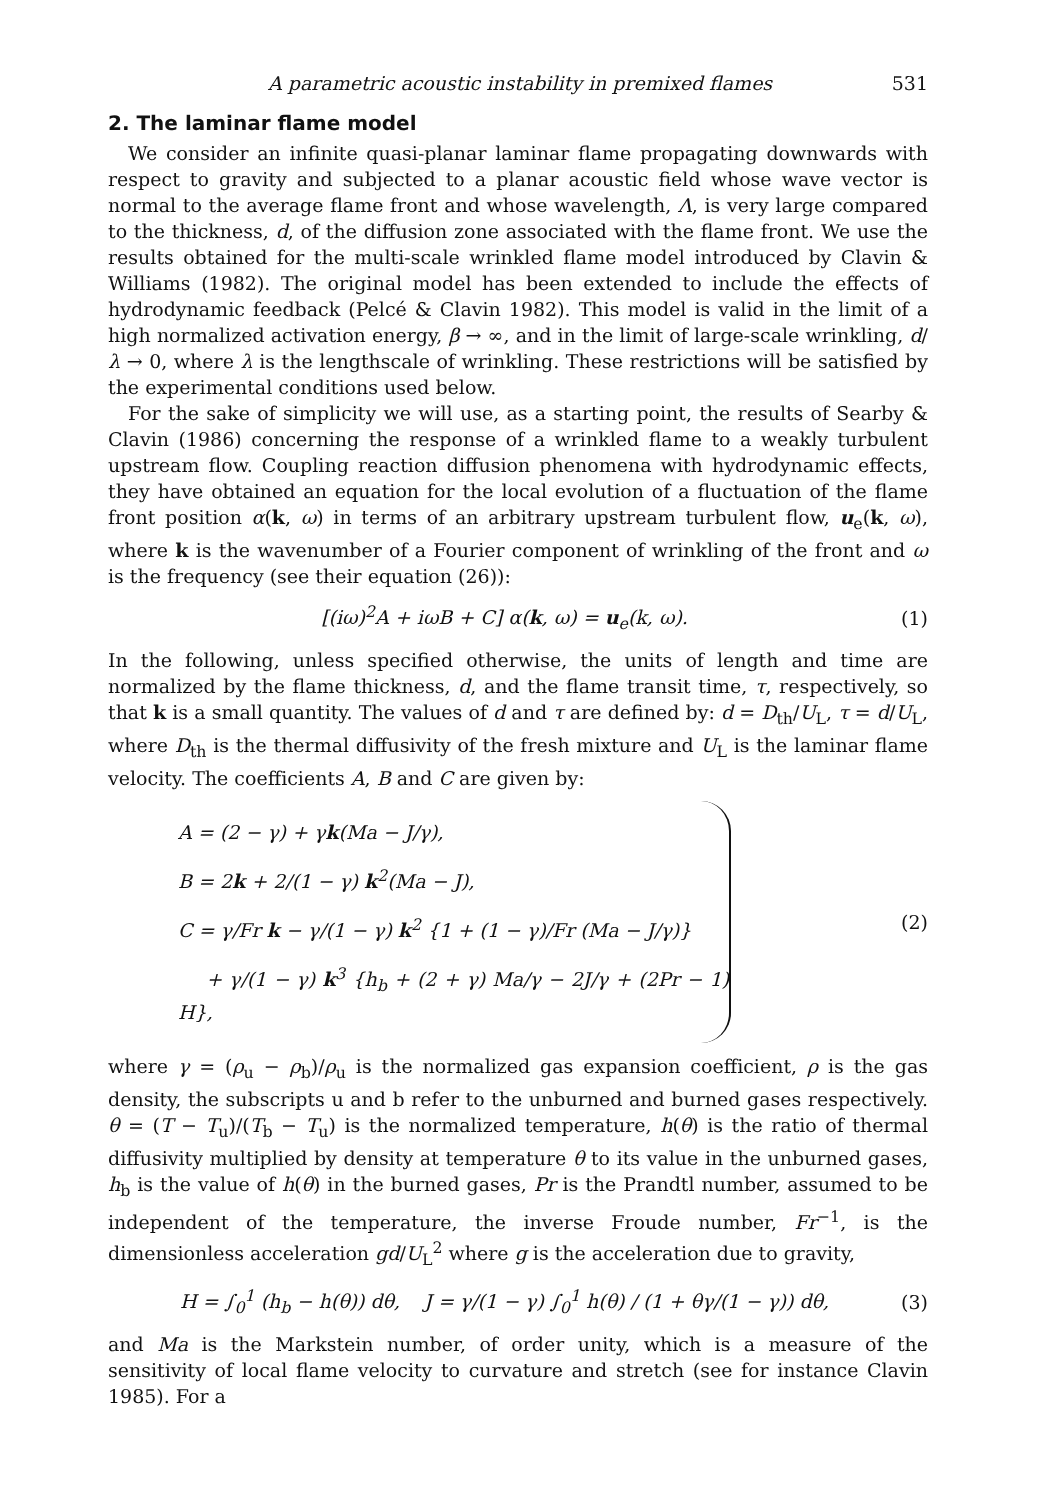A parametric acoustic instability in premixed flames 531
2. The laminar flame model
We consider an infinite quasi-planar laminar flame propagating downwards with respect to gravity and subjected to a planar acoustic field whose wave vector is normal to the average flame front and whose wavelength, Λ, is very large compared to the thickness, d, of the diffusion zone associated with the flame front. We use the results obtained for the multi-scale wrinkled flame model introduced by Clavin & Williams (1982). The original model has been extended to include the effects of hydrodynamic feedback (Pelcé & Clavin 1982). This model is valid in the limit of a high normalized activation energy, β → ∞, and in the limit of large-scale wrinkling, d/λ → 0, where λ is the lengthscale of wrinkling. These restrictions will be satisfied by the experimental conditions used below.
For the sake of simplicity we will use, as a starting point, the results of Searby & Clavin (1986) concerning the response of a wrinkled flame to a weakly turbulent upstream flow. Coupling reaction diffusion phenomena with hydrodynamic effects, they have obtained an equation for the local evolution of a fluctuation of the flame front position α(k, ω) in terms of an arbitrary upstream turbulent flow, u<sub>e</sub>(k, ω), where k is the wavenumber of a Fourier component of wrinkling of the front and ω is the frequency (see their equation (26)):
[(iω)<sup>2</sup>A + iωB + C] α(k, ω) = u<sub>e</sub>(k, ω). (1)
In the following, unless specified otherwise, the units of length and time are normalized by the flame thickness, d, and the flame transit time, τ, respectively, so that k is a small quantity. The values of d and τ are defined by: d = D<sub>th</sub>/U<sub>L</sub>, τ = d/U<sub>L</sub>, where D<sub>th</sub> is the thermal diffusivity of the fresh mixture and U<sub>L</sub> is the laminar flame velocity. The coefficients A, B and C are given by:
A = (2 − γ) + γk(Ma − J/γ),
B = 2k + 2/(1 − γ) k<sup>2</sup>(Ma − J),
C = γ/Fr k − γ/(1 − γ) k<sup>2</sup> {1 + (1 − γ)/Fr (Ma − J/γ)}
+ γ/(1 − γ) k<sup>3</sup> {h<sub>b</sub> + (2 + γ) Ma/γ − 2J/γ + (2Pr − 1) H},
(2)
where γ = (ρ<sub>u</sub> − ρ<sub>b</sub>)/ρ<sub>u</sub> is the normalized gas expansion coefficient, ρ is the gas density, the subscripts u and b refer to the unburned and burned gases respectively. θ = (T − T<sub>u</sub>)/(T<sub>b</sub> − T<sub>u</sub>) is the normalized temperature, h(θ) is the ratio of thermal diffusivity multiplied by density at temperature θ to its value in the unburned gases, h<sub>b</sub> is the value of h(θ) in the burned gases, Pr is the Prandtl number, assumed to be independent of the temperature, the inverse Froude number, Fr<sup>−1</sup>, is the dimensionless acceleration gd/U<sub>L</sub><sup>2</sup> where g is the acceleration due to gravity,
H = ∫<sub>0</sub><sup>1</sup> (h<sub>b</sub> − h(θ)) dθ, J = γ/(1 − γ) ∫<sub>0</sub><sup>1</sup> h(θ) / (1 + θγ/(1 − γ)) dθ, (3)
and Ma is the Markstein number, of order unity, which is a measure of the sensitivity of local flame velocity to curvature and stretch (see for instance Clavin 1985). For a